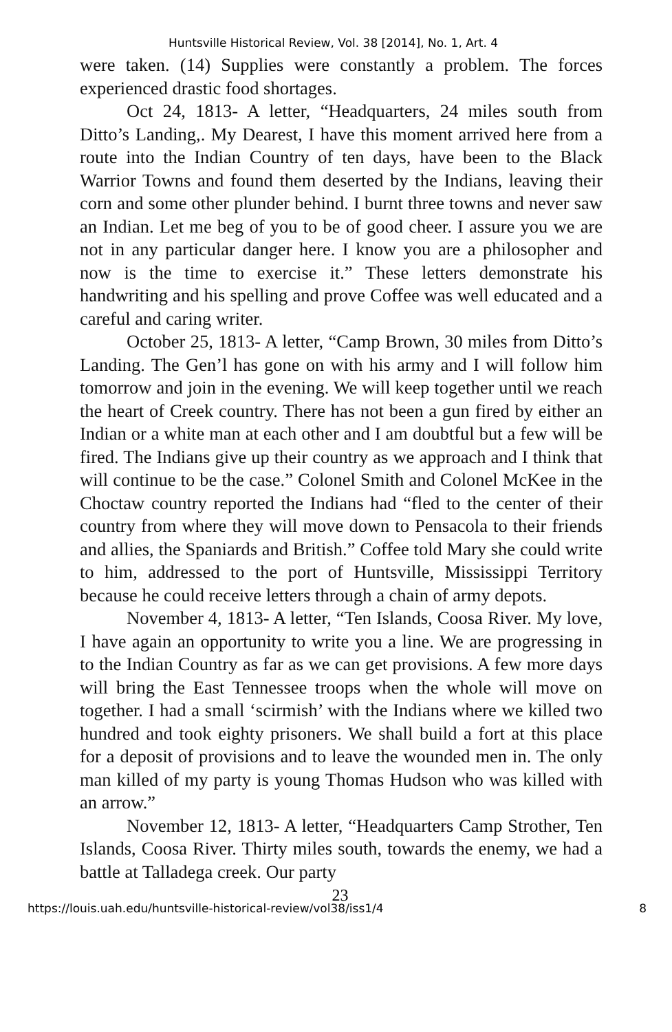Huntsville Historical Review, Vol. 38 [2014], No. 1, Art. 4
were taken. (14) Supplies were constantly a problem. The forces experienced drastic food shortages.
Oct 24, 1813- A letter, “Headquarters, 24 miles south from Ditto’s Landing,. My Dearest, I have this moment arrived here from a route into the Indian Country of ten days, have been to the Black Warrior Towns and found them deserted by the Indians, leaving their corn and some other plunder behind. I burnt three towns and never saw an Indian. Let me beg of you to be of good cheer. I assure you we are not in any particular danger here. I know you are a philosopher and now is the time to exercise it.” These letters demonstrate his handwriting and his spelling and prove Coffee was well educated and a careful and caring writer.
October 25, 1813- A letter, “Camp Brown, 30 miles from Ditto’s Landing. The Gen’l has gone on with his army and I will follow him tomorrow and join in the evening. We will keep together until we reach the heart of Creek country. There has not been a gun fired by either an Indian or a white man at each other and I am doubtful but a few will be fired. The Indians give up their country as we approach and I think that will continue to be the case.” Colonel Smith and Colonel McKee in the Choctaw country reported the Indians had “fled to the center of their country from where they will move down to Pensacola to their friends and allies, the Spaniards and British.” Coffee told Mary she could write to him, addressed to the port of Huntsville, Mississippi Territory because he could receive letters through a chain of army depots.
November 4, 1813- A letter, “Ten Islands, Coosa River. My love, I have again an opportunity to write you a line. We are progressing in to the Indian Country as far as we can get provisions. A few more days will bring the East Tennessee troops when the whole will move on together. I had a small ‘scirmish’ with the Indians where we killed two hundred and took eighty prisoners. We shall build a fort at this place for a deposit of provisions and to leave the wounded men in. The only man killed of my party is young Thomas Hudson who was killed with an arrow.”
November 12, 1813- A letter, “Headquarters Camp Strother, Ten Islands, Coosa River. Thirty miles south, towards the enemy, we had a battle at Talladega creek. Our party
23
https://louis.uah.edu/huntsville-historical-review/vol38/iss1/4 8